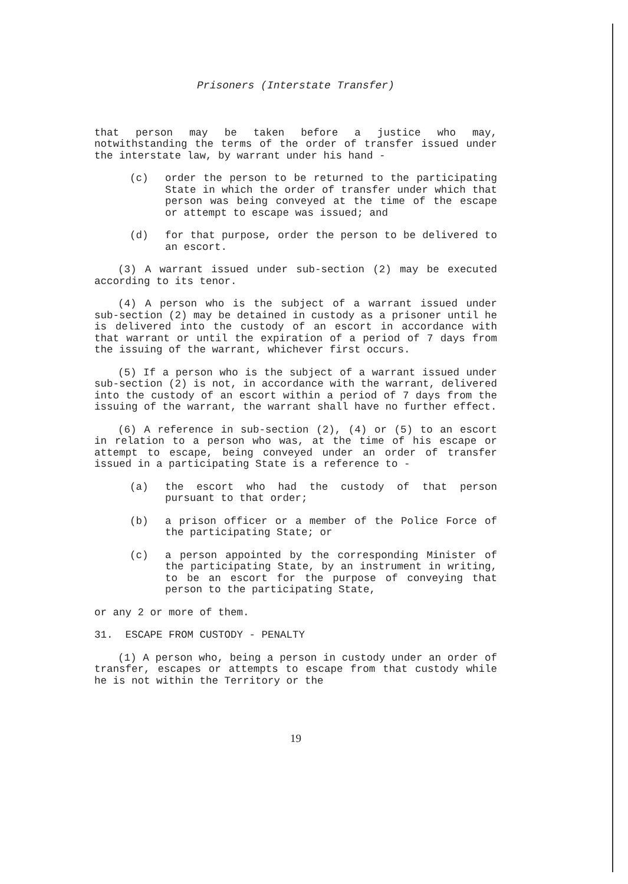Prisoners (Interstate Transfer)
that person may be taken before a justice who may, notwithstanding the terms of the order of transfer issued under the interstate law, by warrant under his hand -
(c) order the person to be returned to the participating State in which the order of transfer under which that person was being conveyed at the time of the escape or attempt to escape was issued; and
(d) for that purpose, order the person to be delivered to an escort.
(3) A warrant issued under sub-section (2) may be executed according to its tenor.
(4) A person who is the subject of a warrant issued under sub-section (2) may be detained in custody as a prisoner until he is delivered into the custody of an escort in accordance with that warrant or until the expiration of a period of 7 days from the issuing of the warrant, whichever first occurs.
(5) If a person who is the subject of a warrant issued under sub-section (2) is not, in accordance with the warrant, delivered into the custody of an escort within a period of 7 days from the issuing of the warrant, the warrant shall have no further effect.
(6) A reference in sub-section (2), (4) or (5) to an escort in relation to a person who was, at the time of his escape or attempt to escape, being conveyed under an order of transfer issued in a participating State is a reference to -
(a) the escort who had the custody of that person pursuant to that order;
(b) a prison officer or a member of the Police Force of the participating State; or
(c) a person appointed by the corresponding Minister of the participating State, by an instrument in writing, to be an escort for the purpose of conveying that person to the participating State,
or any 2 or more of them.
31. ESCAPE FROM CUSTODY - PENALTY
(1) A person who, being a person in custody under an order of transfer, escapes or attempts to escape from that custody while he is not within the Territory or the
19